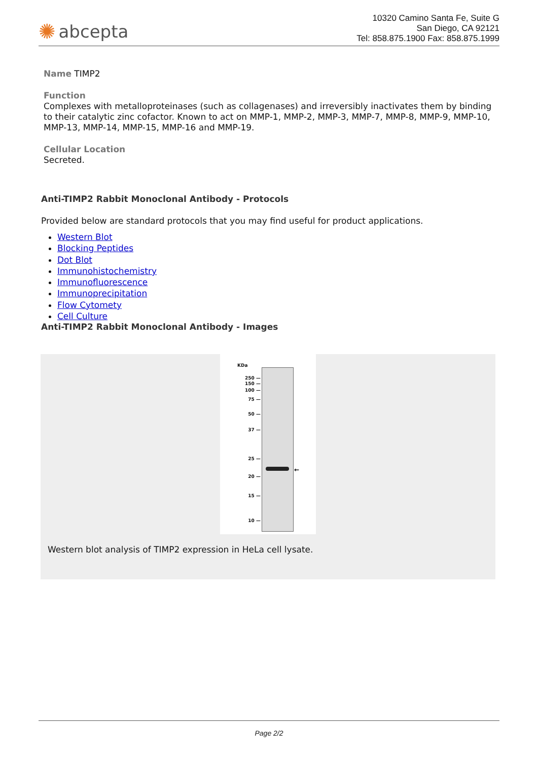✺ abcepta
10320 Camino Santa Fe, Suite G
San Diego, CA 92121
Tel: 858.875.1900 Fax: 858.875.1999
Name TIMP2
Function
Complexes with metalloproteinases (such as collagenases) and irreversibly inactivates them by binding to their catalytic zinc cofactor. Known to act on MMP-1, MMP-2, MMP-3, MMP-7, MMP-8, MMP-9, MMP-10, MMP-13, MMP-14, MMP-15, MMP-16 and MMP-19.
Cellular Location
Secreted.
Anti-TIMP2 Rabbit Monoclonal Antibody - Protocols
Provided below are standard protocols that you may find useful for product applications.
Western Blot
Blocking Peptides
Dot Blot
Immunohistochemistry
Immunofluorescence
Immunoprecipitation
Flow Cytomety
Cell Culture
Anti-TIMP2 Rabbit Monoclonal Antibody - Images
KDa
250 —
150 —
100 —
75 —
50 —
37 —
25 —
20 —
15 —
10 —
←
Western blot analysis of TIMP2 expression in HeLa cell lysate.
Page 2/2